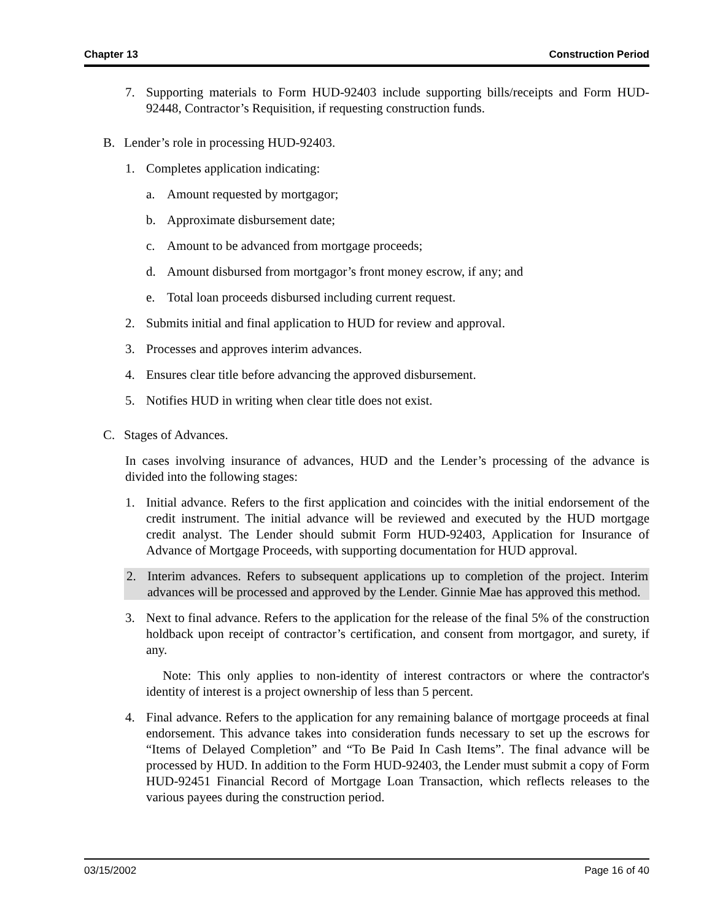Chapter 13 Construction Period
7. Supporting materials to Form HUD-92403 include supporting bills/receipts and Form HUD-92448, Contractor’s Requisition, if requesting construction funds.
B. Lender’s role in processing HUD-92403.
1. Completes application indicating:
a. Amount requested by mortgagor;
b. Approximate disbursement date;
c. Amount to be advanced from mortgage proceeds;
d. Amount disbursed from mortgagor’s front money escrow, if any; and
e. Total loan proceeds disbursed including current request.
2. Submits initial and final application to HUD for review and approval.
3. Processes and approves interim advances.
4. Ensures clear title before advancing the approved disbursement.
5. Notifies HUD in writing when clear title does not exist.
C. Stages of Advances.
In cases involving insurance of advances, HUD and the Lender’s processing of the advance is divided into the following stages:
1. Initial advance. Refers to the first application and coincides with the initial endorsement of the credit instrument. The initial advance will be reviewed and executed by the HUD mortgage credit analyst. The Lender should submit Form HUD-92403, Application for Insurance of Advance of Mortgage Proceeds, with supporting documentation for HUD approval.
2. Interim advances. Refers to subsequent applications up to completion of the project. Interim advances will be processed and approved by the Lender. Ginnie Mae has approved this method.
3. Next to final advance. Refers to the application for the release of the final 5% of the construction holdback upon receipt of contractor’s certification, and consent from mortgagor, and surety, if any.
Note: This only applies to non-identity of interest contractors or where the contractor's identity of interest is a project ownership of less than 5 percent.
4. Final advance. Refers to the application for any remaining balance of mortgage proceeds at final endorsement. This advance takes into consideration funds necessary to set up the escrows for “Items of Delayed Completion” and “To Be Paid In Cash Items”. The final advance will be processed by HUD. In addition to the Form HUD-92403, the Lender must submit a copy of Form HUD-92451 Financial Record of Mortgage Loan Transaction, which reflects releases to the various payees during the construction period.
03/15/2002 Page 16 of 40